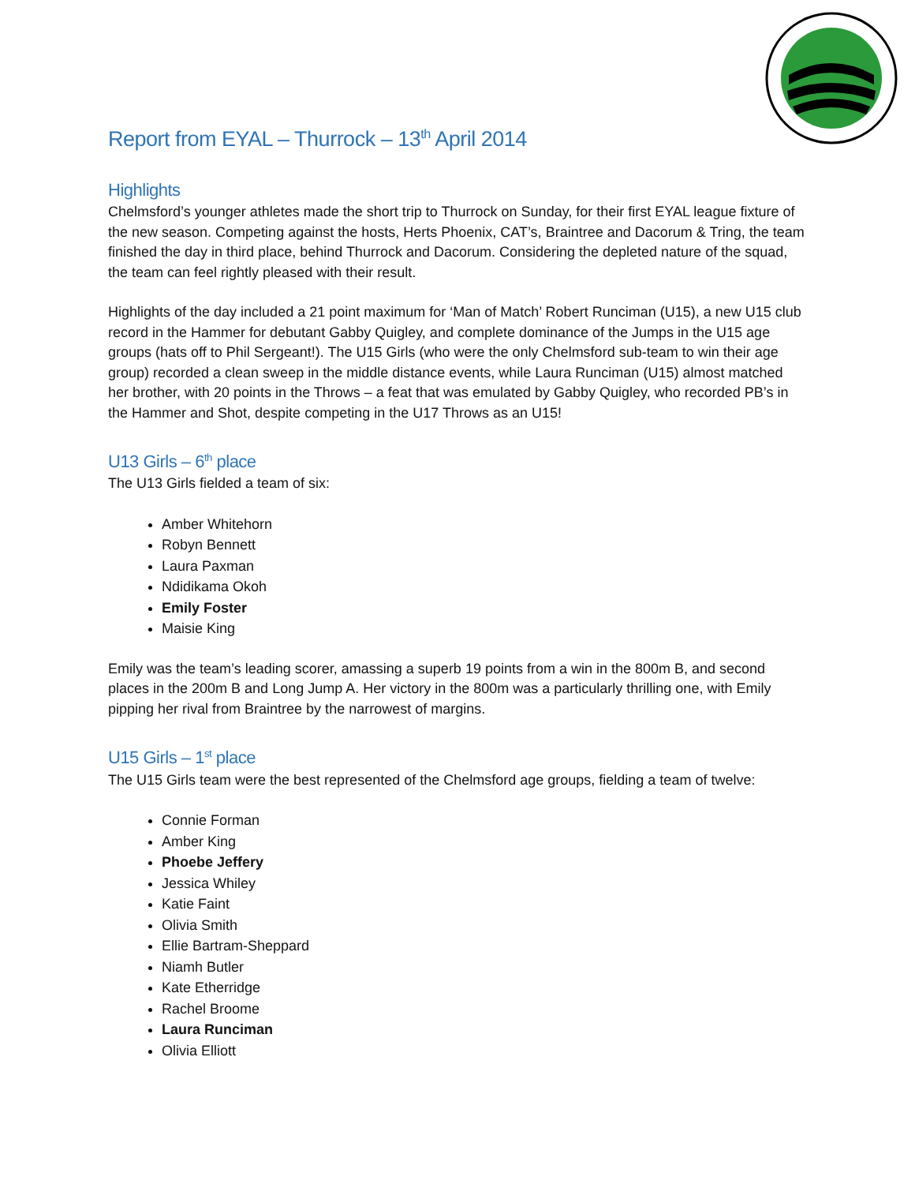Report from EYAL – Thurrock – 13<sup>th</sup> April 2014
Highlights
Chelmsford’s younger athletes made the short trip to Thurrock on Sunday, for their first EYAL league fixture of the new season. Competing against the hosts, Herts Phoenix, CAT’s, Braintree and Dacorum & Tring, the team finished the day in third place, behind Thurrock and Dacorum. Considering the depleted nature of the squad, the team can feel rightly pleased with their result.
Highlights of the day included a 21 point maximum for ‘Man of Match’ Robert Runciman (U15), a new U15 club record in the Hammer for debutant Gabby Quigley, and complete dominance of the Jumps in the U15 age groups (hats off to Phil Sergeant!). The U15 Girls (who were the only Chelmsford sub-team to win their age group) recorded a clean sweep in the middle distance events, while Laura Runciman (U15) almost matched her brother, with 20 points in the Throws – a feat that was emulated by Gabby Quigley, who recorded PB’s in the Hammer and Shot, despite competing in the U17 Throws as an U15!
U13 Girls – 6<sup>th</sup> place
The U13 Girls fielded a team of six:
Amber Whitehorn
Robyn Bennett
Laura Paxman
Ndidikama Okoh
Emily Foster
Maisie King
Emily was the team’s leading scorer, amassing a superb 19 points from a win in the 800m B, and second places in the 200m B and Long Jump A. Her victory in the 800m was a particularly thrilling one, with Emily pipping her rival from Braintree by the narrowest of margins.
U15 Girls – 1<sup>st</sup> place
The U15 Girls team were the best represented of the Chelmsford age groups, fielding a team of twelve:
Connie Forman
Amber King
Phoebe Jeffery
Jessica Whiley
Katie Faint
Olivia Smith
Ellie Bartram-Sheppard
Niamh Butler
Kate Etherridge
Rachel Broome
Laura Runciman
Olivia Elliott